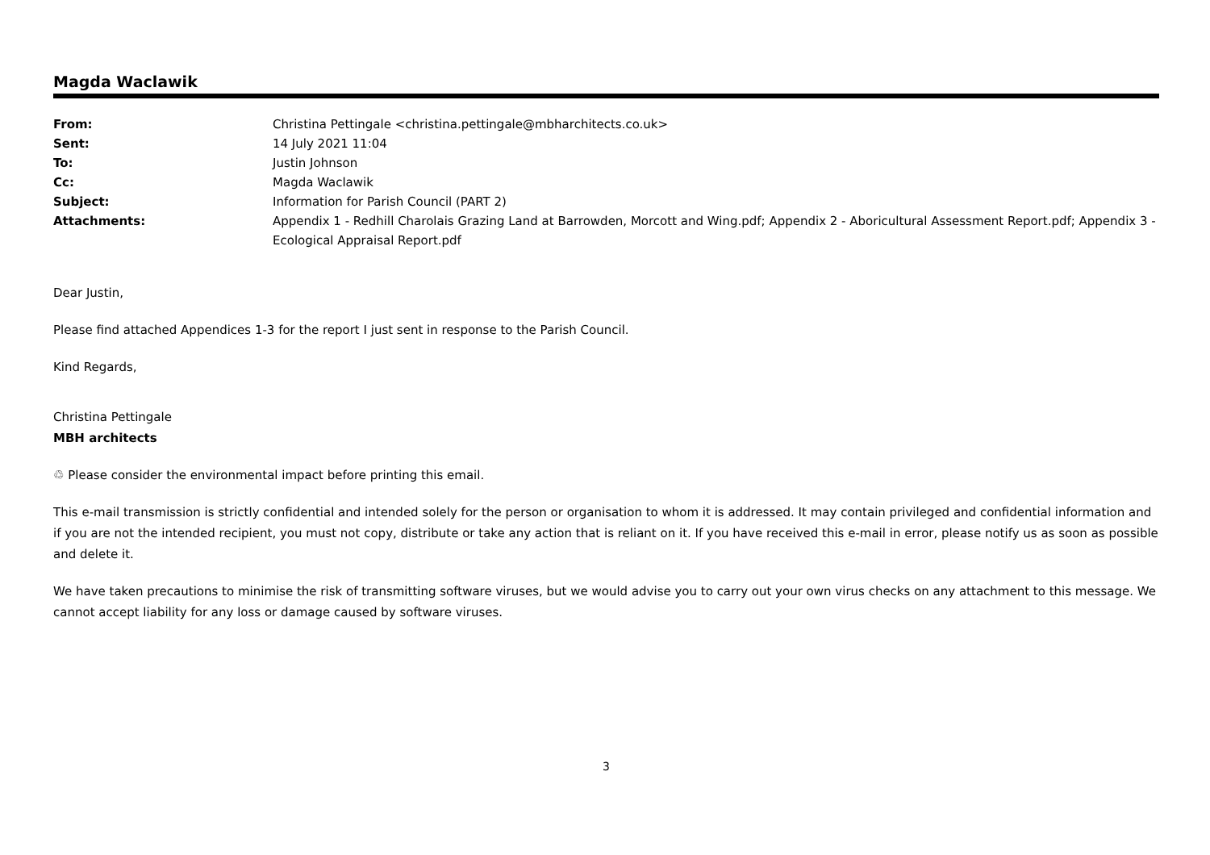Magda Waclawik
| From: | Christina Pettingale <christina.pettingale@mbharchitects.co.uk> |
| Sent: | 14 July 2021 11:04 |
| To: | Justin Johnson |
| Cc: | Magda Waclawik |
| Subject: | Information for Parish Council (PART 2) |
| Attachments: | Appendix 1 - Redhill Charolais Grazing Land at Barrowden, Morcott and Wing.pdf; Appendix 2 - Aboricultural Assessment Report.pdf; Appendix 3 - Ecological Appraisal Report.pdf |
Dear Justin,
Please find attached Appendices 1-3 for the report I just sent in response to the Parish Council.
Kind Regards,
Christina Pettingale
MBH architects
♲ Please consider the environmental impact before printing this email.
This e-mail transmission is strictly confidential and intended solely for the person or organisation to whom it is addressed. It may contain privileged and confidential information and if you are not the intended recipient, you must not copy, distribute or take any action that is reliant on it. If you have received this e-mail in error, please notify us as soon as possible and delete it.
We have taken precautions to minimise the risk of transmitting software viruses, but we would advise you to carry out your own virus checks on any attachment to this message. We cannot accept liability for any loss or damage caused by software viruses.
3